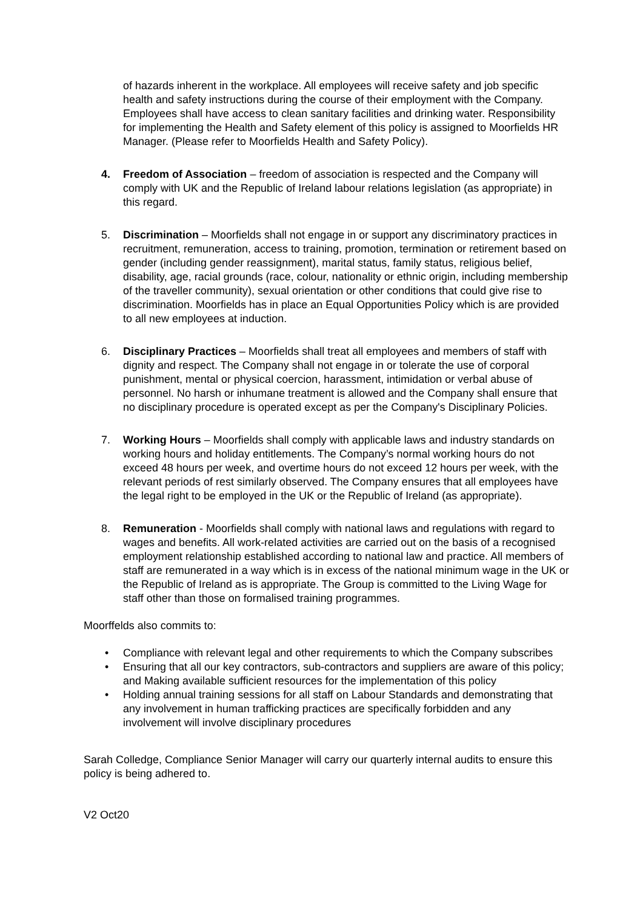of hazards inherent in the workplace. All employees will receive safety and job specific health and safety instructions during the course of their employment with the Company. Employees shall have access to clean sanitary facilities and drinking water. Responsibility for implementing the Health and Safety element of this policy is assigned to Moorfields HR Manager. (Please refer to Moorfields Health and Safety Policy).
4. Freedom of Association – freedom of association is respected and the Company will comply with UK and the Republic of Ireland labour relations legislation (as appropriate) in this regard.
5. Discrimination – Moorfields shall not engage in or support any discriminatory practices in recruitment, remuneration, access to training, promotion, termination or retirement based on gender (including gender reassignment), marital status, family status, religious belief, disability, age, racial grounds (race, colour, nationality or ethnic origin, including membership of the traveller community), sexual orientation or other conditions that could give rise to discrimination. Moorfields has in place an Equal Opportunities Policy which is are provided to all new employees at induction.
6. Disciplinary Practices – Moorfields shall treat all employees and members of staff with dignity and respect. The Company shall not engage in or tolerate the use of corporal punishment, mental or physical coercion, harassment, intimidation or verbal abuse of personnel. No harsh or inhumane treatment is allowed and the Company shall ensure that no disciplinary procedure is operated except as per the Company's Disciplinary Policies.
7. Working Hours – Moorfields shall comply with applicable laws and industry standards on working hours and holiday entitlements. The Company’s normal working hours do not exceed 48 hours per week, and overtime hours do not exceed 12 hours per week, with the relevant periods of rest similarly observed. The Company ensures that all employees have the legal right to be employed in the UK or the Republic of Ireland (as appropriate).
8. Remuneration - Moorfields shall comply with national laws and regulations with regard to wages and benefits. All work-related activities are carried out on the basis of a recognised employment relationship established according to national law and practice. All members of staff are remunerated in a way which is in excess of the national minimum wage in the UK or the Republic of Ireland as is appropriate. The Group is committed to the Living Wage for staff other than those on formalised training programmes.
Moorffelds also commits to:
• Compliance with relevant legal and other requirements to which the Company subscribes
• Ensuring that all our key contractors, sub-contractors and suppliers are aware of this policy; and Making available sufficient resources for the implementation of this policy
• Holding annual training sessions for all staff on Labour Standards and demonstrating that any involvement in human trafficking practices are specifically forbidden and any involvement will involve disciplinary procedures
Sarah Colledge, Compliance Senior Manager will carry our quarterly internal audits to ensure this policy is being adhered to.
V2 Oct20